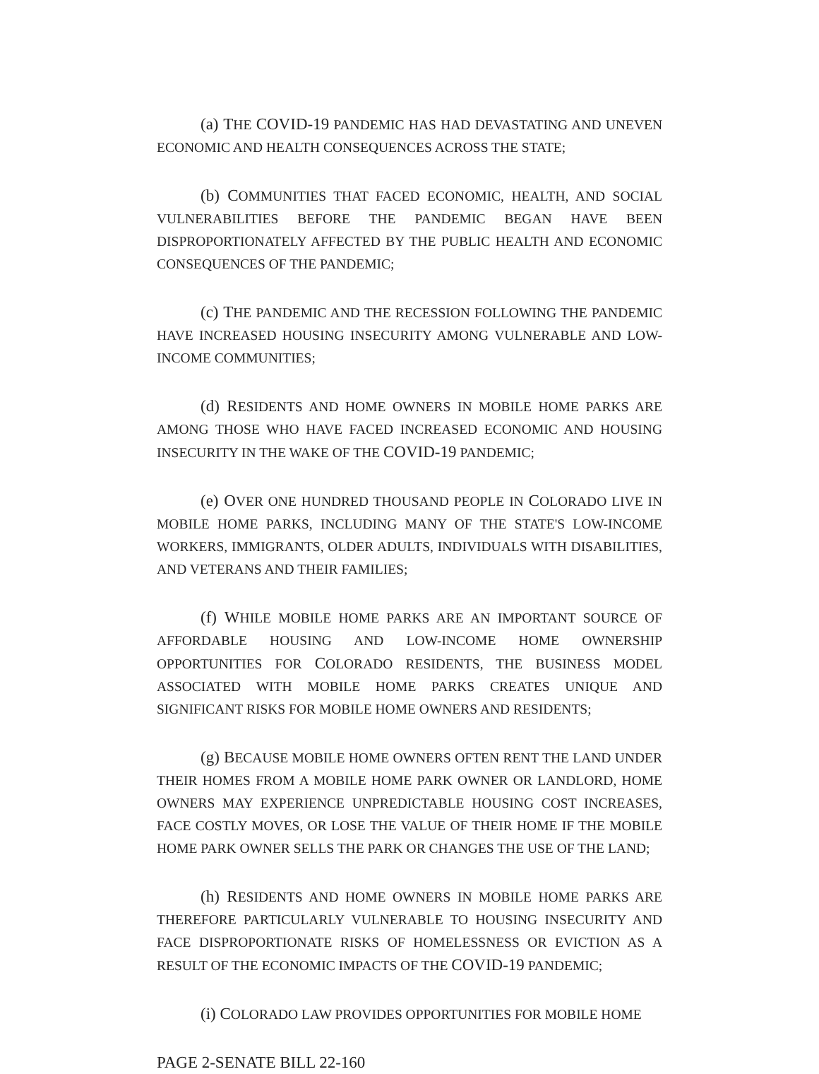(a) THE COVID-19 PANDEMIC HAS HAD DEVASTATING AND UNEVEN ECONOMIC AND HEALTH CONSEQUENCES ACROSS THE STATE;
(b) COMMUNITIES THAT FACED ECONOMIC, HEALTH, AND SOCIAL VULNERABILITIES BEFORE THE PANDEMIC BEGAN HAVE BEEN DISPROPORTIONATELY AFFECTED BY THE PUBLIC HEALTH AND ECONOMIC CONSEQUENCES OF THE PANDEMIC;
(c) THE PANDEMIC AND THE RECESSION FOLLOWING THE PANDEMIC HAVE INCREASED HOUSING INSECURITY AMONG VULNERABLE AND LOW-INCOME COMMUNITIES;
(d) RESIDENTS AND HOME OWNERS IN MOBILE HOME PARKS ARE AMONG THOSE WHO HAVE FACED INCREASED ECONOMIC AND HOUSING INSECURITY IN THE WAKE OF THE COVID-19 PANDEMIC;
(e) OVER ONE HUNDRED THOUSAND PEOPLE IN COLORADO LIVE IN MOBILE HOME PARKS, INCLUDING MANY OF THE STATE'S LOW-INCOME WORKERS, IMMIGRANTS, OLDER ADULTS, INDIVIDUALS WITH DISABILITIES, AND VETERANS AND THEIR FAMILIES;
(f) WHILE MOBILE HOME PARKS ARE AN IMPORTANT SOURCE OF AFFORDABLE HOUSING AND LOW-INCOME HOME OWNERSHIP OPPORTUNITIES FOR COLORADO RESIDENTS, THE BUSINESS MODEL ASSOCIATED WITH MOBILE HOME PARKS CREATES UNIQUE AND SIGNIFICANT RISKS FOR MOBILE HOME OWNERS AND RESIDENTS;
(g) BECAUSE MOBILE HOME OWNERS OFTEN RENT THE LAND UNDER THEIR HOMES FROM A MOBILE HOME PARK OWNER OR LANDLORD, HOME OWNERS MAY EXPERIENCE UNPREDICTABLE HOUSING COST INCREASES, FACE COSTLY MOVES, OR LOSE THE VALUE OF THEIR HOME IF THE MOBILE HOME PARK OWNER SELLS THE PARK OR CHANGES THE USE OF THE LAND;
(h) RESIDENTS AND HOME OWNERS IN MOBILE HOME PARKS ARE THEREFORE PARTICULARLY VULNERABLE TO HOUSING INSECURITY AND FACE DISPROPORTIONATE RISKS OF HOMELESSNESS OR EVICTION AS A RESULT OF THE ECONOMIC IMPACTS OF THE COVID-19 PANDEMIC;
(i) COLORADO LAW PROVIDES OPPORTUNITIES FOR MOBILE HOME
PAGE 2-SENATE BILL 22-160